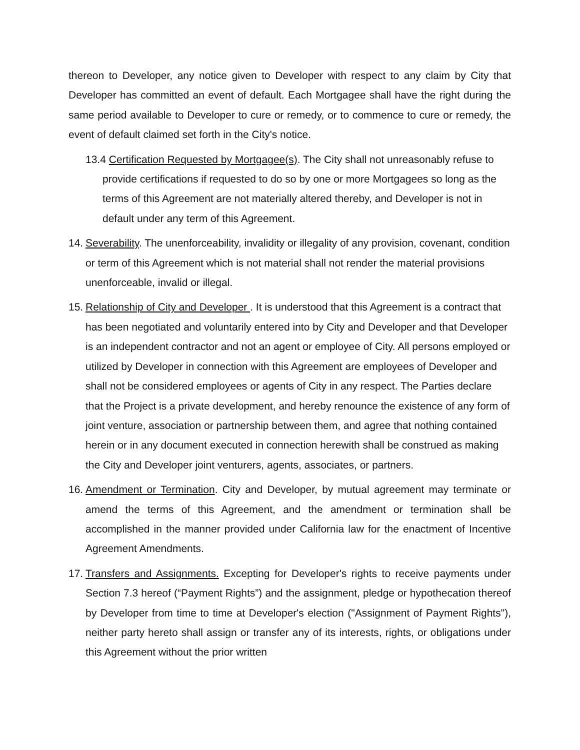thereon to Developer, any notice given to Developer with respect to any claim by City that Developer has committed an event of default. Each Mortgagee shall have the right during the same period available to Developer to cure or remedy, or to commence to cure or remedy, the event of default claimed set forth in the City's notice.
13.4 Certification Requested by Mortgagee(s). The City shall not unreasonably refuse to provide certifications if requested to do so by one or more Mortgagees so long as the terms of this Agreement are not materially altered thereby, and Developer is not in default under any term of this Agreement.
14.
Severability. The unenforceability, invalidity or illegality of any provision, covenant, condition or term of this Agreement which is not material shall not render the material provisions unenforceable, invalid or illegal.
15.
Relationship of City and Developer . It is understood that this Agreement is a contract that has been negotiated and voluntarily entered into by City and Developer and that Developer is an independent contractor and not an agent or employee of City. All persons employed or utilized by Developer in connection with this Agreement are employees of Developer and shall not be considered employees or agents of City in any respect. The Parties declare that the Project is a private development, and hereby renounce the existence of any form of joint venture, association or partnership between them, and agree that nothing contained herein or in any document executed in connection herewith shall be construed as making the City and Developer joint venturers, agents, associates, or partners.
16.
Amendment or Termination. City and Developer, by mutual agreement may terminate or amend the terms of this Agreement, and the amendment or termination shall be accomplished in the manner provided under California law for the enactment of Incentive Agreement Amendments.
17.
Transfers and Assignments. Excepting for Developer's rights to receive payments under Section 7.3 hereof (“Payment Rights”) and the assignment, pledge or hypothecation thereof by Developer from time to time at Developer's election ("Assignment of Payment Rights"), neither party hereto shall assign or transfer any of its interests, rights, or obligations under this Agreement without the prior written